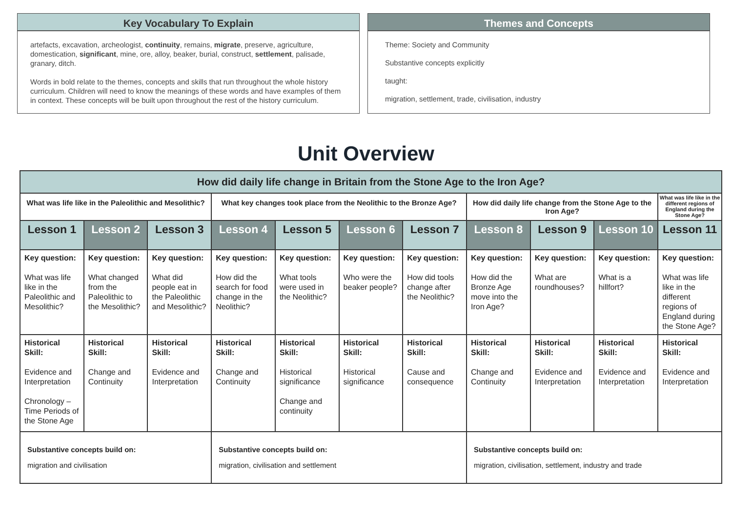Key Vocabulary To Explain
artefacts, excavation, archeologist, continuity, remains, migrate, preserve, agriculture, domestication, significant, mine, ore, alloy, beaker, burial, construct, settlement, palisade, granary, ditch.
Words in bold relate to the themes, concepts and skills that run throughout the whole history curriculum. Children will need to know the meanings of these words and have examples of them in context. These concepts will be built upon throughout the rest of the history curriculum.
Themes and Concepts
Theme: Society and Community
Substantive concepts explicitly
taught:
migration, settlement, trade, civilisation, industry
Unit Overview
| How did daily life change in Britain from the Stone Age to the Iron Age? | | | | | | | | | | |
| --- | --- | --- | --- | --- | --- | --- | --- | --- | --- | --- |
| What was life like in the Paleolithic and Mesolithic? | | | What key changes took place from the Neolithic to the Bronze Age? | | | | How did daily life change from the Stone Age to the Iron Age? | | | What was life like in the different regions of England during the Stone Age? |
| Lesson 1 | Lesson 2 | Lesson 3 | Lesson 4 | Lesson 5 | Lesson 6 | Lesson 7 | Lesson 8 | Lesson 9 | Lesson 10 | Lesson 11 |
| Key question: What was life like in the Paleolithic and Mesolithic? | Key question: What changed from the Paleolithic to the Mesolithic? | Key question: What did people eat in the Paleolithic and Mesolithic? | Key question: How did the search for food change in the Neolithic? | Key question: What tools were used in the Neolithic? | Key question: Who were the beaker people? | Key question: How did tools change after the Neolithic? | Key question: How did the Bronze Age move into the Iron Age? | Key question: What are roundhouses? | Key question: What is a hillfort? | Key question: What was life like in the different regions of England during the Stone Age? |
| Historical Skill: Evidence and Interpretation Chronology – Time Periods of the Stone Age | Historical Skill: Change and Continuity | Historical Skill: Evidence and Interpretation | Historical Skill: Change and Continuity | Historical Skill: Historical significance Change and continuity | Historical Skill: Historical significance | Historical Skill: Cause and consequence | Historical Skill: Change and Continuity | Historical Skill: Evidence and Interpretation | Historical Skill: Evidence and Interpretation | Historical Skill: Evidence and Interpretation |
| Substantive concepts build on: migration and civilisation | | | Substantive concepts build on: migration, civilisation and settlement | | | | Substantive concepts build on: migration, civilisation, settlement, industry and trade | | | |